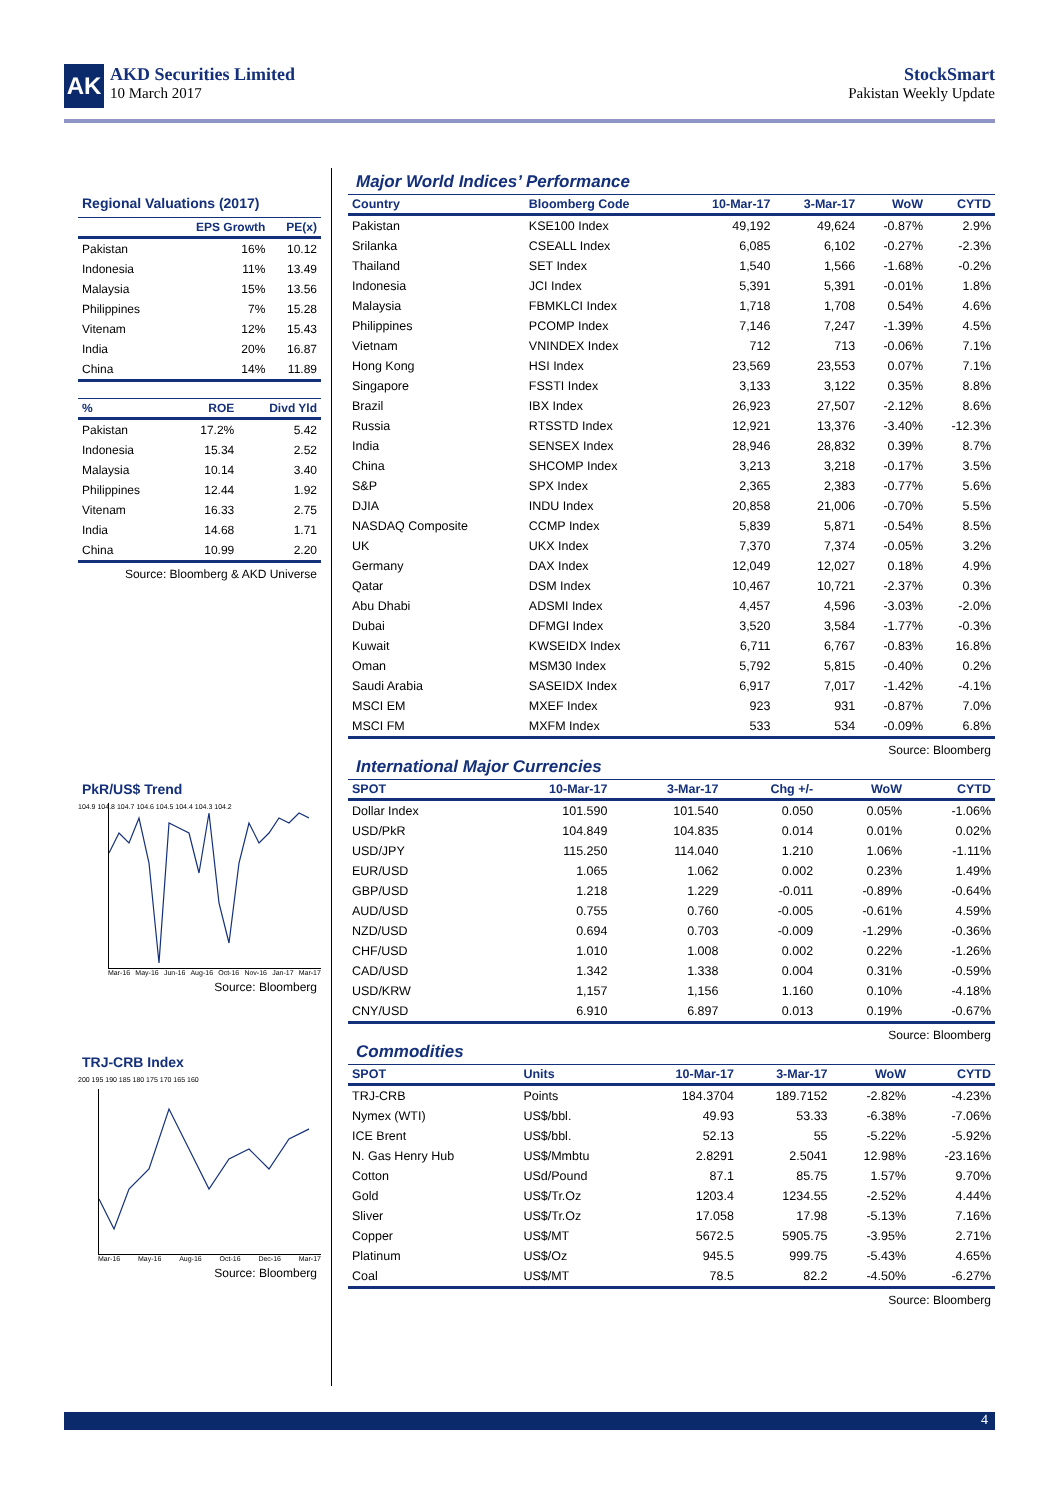AK
AKD Securities Limited
10 March 2017
StockSmart
Pakistan Weekly Update
Regional Valuations (2017)
| | EPS Growth | PE(x) |
| --- | --- | --- |
| Pakistan | 16% | 10.12 |
| Indonesia | 11% | 13.49 |
| Malaysia | 15% | 13.56 |
| Philippines | 7% | 15.28 |
| Vitenam | 12% | 15.43 |
| India | 20% | 16.87 |
| China | 14% | 11.89 |
| % | ROE | Divd Yld |
| --- | --- | --- |
| Pakistan | 17.2% | 5.42 |
| Indonesia | 15.34 | 2.52 |
| Malaysia | 10.14 | 3.40 |
| Philippines | 12.44 | 1.92 |
| Vitenam | 16.33 | 2.75 |
| India | 14.68 | 1.71 |
| China | 10.99 | 2.20 |
Source: Bloomberg & AKD Universe
PkR/US$ Trend
104.9 104.8 104.7 104.6 104.5 104.4 104.3 104.2
Mar-16 May-16 Jun-16 Aug-16 Oct-16 Nov-16 Jan-17 Mar-17
Source: Bloomberg
TRJ-CRB Index
200 195 190 185 180 175 170 165 160
Mar-16 May-16 Aug-16 Oct-16 Dec-16 Mar-17
Source: Bloomberg
Major World Indices’ Performance
| Country | Bloomberg Code | 10-Mar-17 | 3-Mar-17 | WoW | CYTD |
| --- | --- | --- | --- | --- | --- |
| Pakistan | KSE100 Index | 49,192 | 49,624 | -0.87% | 2.9% |
| Srilanka | CSEALL Index | 6,085 | 6,102 | -0.27% | -2.3% |
| Thailand | SET Index | 1,540 | 1,566 | -1.68% | -0.2% |
| Indonesia | JCI Index | 5,391 | 5,391 | -0.01% | 1.8% |
| Malaysia | FBMKLCI Index | 1,718 | 1,708 | 0.54% | 4.6% |
| Philippines | PCOMP Index | 7,146 | 7,247 | -1.39% | 4.5% |
| Vietnam | VNINDEX Index | 712 | 713 | -0.06% | 7.1% |
| Hong Kong | HSI Index | 23,569 | 23,553 | 0.07% | 7.1% |
| Singapore | FSSTI Index | 3,133 | 3,122 | 0.35% | 8.8% |
| Brazil | IBX Index | 26,923 | 27,507 | -2.12% | 8.6% |
| Russia | RTSSTD Index | 12,921 | 13,376 | -3.40% | -12.3% |
| India | SENSEX Index | 28,946 | 28,832 | 0.39% | 8.7% |
| China | SHCOMP Index | 3,213 | 3,218 | -0.17% | 3.5% |
| S&P | SPX Index | 2,365 | 2,383 | -0.77% | 5.6% |
| DJIA | INDU Index | 20,858 | 21,006 | -0.70% | 5.5% |
| NASDAQ Composite | CCMP Index | 5,839 | 5,871 | -0.54% | 8.5% |
| UK | UKX Index | 7,370 | 7,374 | -0.05% | 3.2% |
| Germany | DAX Index | 12,049 | 12,027 | 0.18% | 4.9% |
| Qatar | DSM Index | 10,467 | 10,721 | -2.37% | 0.3% |
| Abu Dhabi | ADSMI Index | 4,457 | 4,596 | -3.03% | -2.0% |
| Dubai | DFMGI Index | 3,520 | 3,584 | -1.77% | -0.3% |
| Kuwait | KWSEIDX Index | 6,711 | 6,767 | -0.83% | 16.8% |
| Oman | MSM30 Index | 5,792 | 5,815 | -0.40% | 0.2% |
| Saudi Arabia | SASEIDX Index | 6,917 | 7,017 | -1.42% | -4.1% |
| MSCI EM | MXEF Index | 923 | 931 | -0.87% | 7.0% |
| MSCI FM | MXFM Index | 533 | 534 | -0.09% | 6.8% |
Source: Bloomberg
International Major Currencies
| SPOT | 10-Mar-17 | 3-Mar-17 | Chg +/- | WoW | CYTD |
| --- | --- | --- | --- | --- | --- |
| Dollar Index | 101.590 | 101.540 | 0.050 | 0.05% | -1.06% |
| USD/PkR | 104.849 | 104.835 | 0.014 | 0.01% | 0.02% |
| USD/JPY | 115.250 | 114.040 | 1.210 | 1.06% | -1.11% |
| EUR/USD | 1.065 | 1.062 | 0.002 | 0.23% | 1.49% |
| GBP/USD | 1.218 | 1.229 | -0.011 | -0.89% | -0.64% |
| AUD/USD | 0.755 | 0.760 | -0.005 | -0.61% | 4.59% |
| NZD/USD | 0.694 | 0.703 | -0.009 | -1.29% | -0.36% |
| CHF/USD | 1.010 | 1.008 | 0.002 | 0.22% | -1.26% |
| CAD/USD | 1.342 | 1.338 | 0.004 | 0.31% | -0.59% |
| USD/KRW | 1,157 | 1,156 | 1.160 | 0.10% | -4.18% |
| CNY/USD | 6.910 | 6.897 | 0.013 | 0.19% | -0.67% |
Source: Bloomberg
Commodities
| SPOT | Units | 10-Mar-17 | 3-Mar-17 | WoW | CYTD |
| --- | --- | --- | --- | --- | --- |
| TRJ-CRB | Points | 184.3704 | 189.7152 | -2.82% | -4.23% |
| Nymex (WTI) | US$/bbl. | 49.93 | 53.33 | -6.38% | -7.06% |
| ICE Brent | US$/bbl. | 52.13 | 55 | -5.22% | -5.92% |
| N. Gas Henry Hub | US$/Mmbtu | 2.8291 | 2.5041 | 12.98% | -23.16% |
| Cotton | USd/Pound | 87.1 | 85.75 | 1.57% | 9.70% |
| Gold | US$/Tr.Oz | 1203.4 | 1234.55 | -2.52% | 4.44% |
| Sliver | US$/Tr.Oz | 17.058 | 17.98 | -5.13% | 7.16% |
| Copper | US$/MT | 5672.5 | 5905.75 | -3.95% | 2.71% |
| Platinum | US$/Oz | 945.5 | 999.75 | -5.43% | 4.65% |
| Coal | US$/MT | 78.5 | 82.2 | -4.50% | -6.27% |
Source: Bloomberg
4